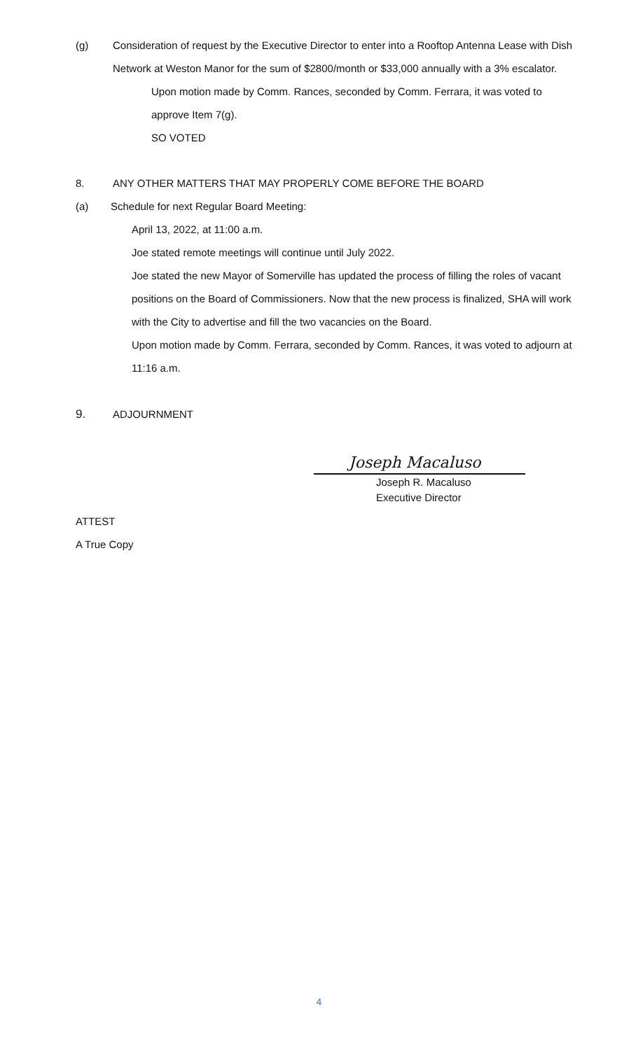(g) Consideration of request by the Executive Director to enter into a Rooftop Antenna Lease with Dish Network at Weston Manor for the sum of $2800/month or $33,000 annually with a 3% escalator.
Upon motion made by Comm. Rances, seconded by Comm. Ferrara, it was voted to approve Item 7(g).
SO VOTED
8. ANY OTHER MATTERS THAT MAY PROPERLY COME BEFORE THE BOARD
(a) Schedule for next Regular Board Meeting:
April 13, 2022, at 11:00 a.m.
Joe stated remote meetings will continue until July 2022.
Joe stated the new Mayor of Somerville has updated the process of filling the roles of vacant positions on the Board of Commissioners. Now that the new process is finalized, SHA will work with the City to advertise and fill the two vacancies on the Board.
Upon motion made by Comm. Ferrara, seconded by Comm. Rances, it was voted to adjourn at 11:16 a.m.
9. ADJOURNMENT
Joseph Macaluso
Joseph R. Macaluso
Executive Director
ATTEST
A True Copy
4